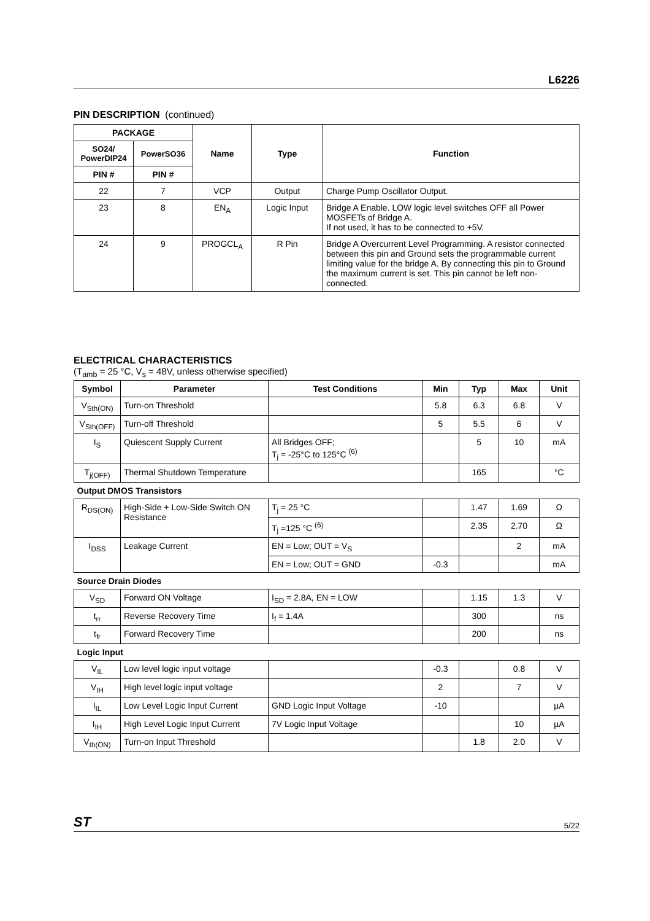L6226
PIN DESCRIPTION (continued)
| PACKAGE | | Name | Type | Function |
| --- | --- | --- | --- | --- |
| SO24/ PowerDIP24 | PowerSO36 | | | |
| PIN # | PIN # | | | |
| 22 | 7 | VCP | Output | Charge Pump Oscillator Output. |
| 23 | 8 | EN<sub>A</sub> | Logic Input | Bridge A Enable. LOW logic level switches OFF all Power MOSFETs of Bridge A. If not used, it has to be connected to +5V. |
| 24 | 9 | PROGCL<sub>A</sub> | R Pin | Bridge A Overcurrent Level Programming. A resistor connected between this pin and Ground sets the programmable current limiting value for the bridge A. By connecting this pin to Ground the maximum current is set. This pin cannot be left non-connected. |
ELECTRICAL CHARACTERISTICS
(T<sub>amb</sub> = 25 °C, V<sub>s</sub> = 48V, unless otherwise specified)
| Symbol | Parameter | Test Conditions | Min | Typ | Max | Unit |
| --- | --- | --- | --- | --- | --- | --- |
| V<sub>Sth(ON)</sub> | Turn-on Threshold | | 5.8 | 6.3 | 6.8 | V |
| V<sub>Sth(OFF)</sub> | Turn-off Threshold | | 5 | 5.5 | 6 | V |
| I<sub>S</sub> | Quiescent Supply Current | All Bridges OFF; T<sub>j</sub> = -25°C to 125°C <sup>(6)</sup> | | 5 | 10 | mA |
| T<sub>j(OFF)</sub> | Thermal Shutdown Temperature | | | 165 | | °C |
| Output DMOS Transistors | | | | | | |
| R<sub>DS(ON)</sub> | High-Side + Low-Side Switch ON Resistance | T<sub>j</sub> = 25 °C | | 1.47 | 1.69 | Ω |
| | | T<sub>j</sub> =125 °C <sup>(6)</sup> | | 2.35 | 2.70 | Ω |
| I<sub>DSS</sub> | Leakage Current | EN = Low; OUT = V<sub>S</sub> | | | 2 | mA |
| | | EN = Low; OUT = GND | -0.3 | | | mA |
| Source Drain Diodes | | | | | | |
| V<sub>SD</sub> | Forward ON Voltage | I<sub>SD</sub> = 2.8A, EN = LOW | | 1.15 | 1.3 | V |
| t<sub>rr</sub> | Reverse Recovery Time | I<sub>f</sub> = 1.4A | | 300 | | ns |
| t<sub>fr</sub> | Forward Recovery Time | | | 200 | | ns |
| Logic Input | | | | | | |
| V<sub>IL</sub> | Low level logic input voltage | | -0.3 | | 0.8 | V |
| V<sub>IH</sub> | High level logic input voltage | | 2 | | 7 | V |
| I<sub>IL</sub> | Low Level Logic Input Current | GND Logic Input Voltage | -10 | | | µA |
| I<sub>IH</sub> | High Level Logic Input Current | 7V Logic Input Voltage | | | 10 | µA |
| V<sub>th(ON)</sub> | Turn-on Input Threshold | | | 1.8 | 2.0 | V |
ST 5/22